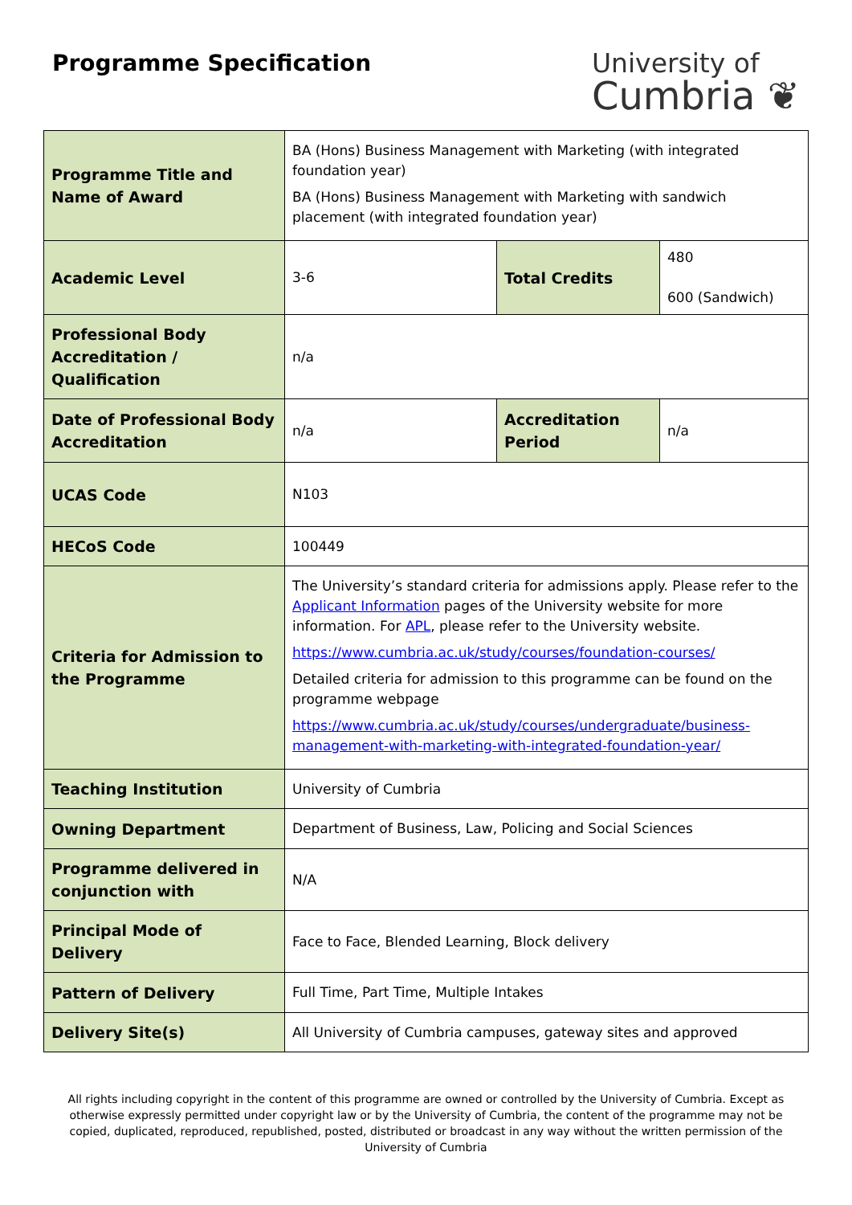Programme Specification
University of
Cumbria ❦
| Programme Title and Name of Award | BA (Hons) Business Management with Marketing (with integrated foundation year) BA (Hons) Business Management with Marketing with sandwich placement (with integrated foundation year) | | |
| Academic Level | 3-6 | Total Credits | 480 600 (Sandwich) |
| Professional Body Accreditation / Qualification | n/a | | |
| Date of Professional Body Accreditation | n/a | Accreditation Period | n/a |
| UCAS Code | N103 | | |
| HECoS Code | 100449 | | |
| Criteria for Admission to the Programme | The University’s standard criteria for admissions apply. Please refer to the Applicant Information pages of the University website for more information. For APL , please refer to the University website. https://www.cumbria.ac.uk/study/courses/foundation-courses/ Detailed criteria for admission to this programme can be found on the programme webpage https://www.cumbria.ac.uk/study/courses/undergraduate/business-management-with-marketing-with-integrated-foundation-year/ | | |
| Teaching Institution | University of Cumbria | | |
| Owning Department | Department of Business, Law, Policing and Social Sciences | | |
| Programme delivered in conjunction with | N/A | | |
| Principal Mode of Delivery | Face to Face, Blended Learning, Block delivery | | |
| Pattern of Delivery | Full Time, Part Time, Multiple Intakes | | |
| Delivery Site(s) | All University of Cumbria campuses, gateway sites and approved | | |
All rights including copyright in the content of this programme are owned or controlled by the University of Cumbria. Except as otherwise expressly permitted under copyright law or by the University of Cumbria, the content of the programme may not be copied, duplicated, reproduced, republished, posted, distributed or broadcast in any way without the written permission of the University of Cumbria